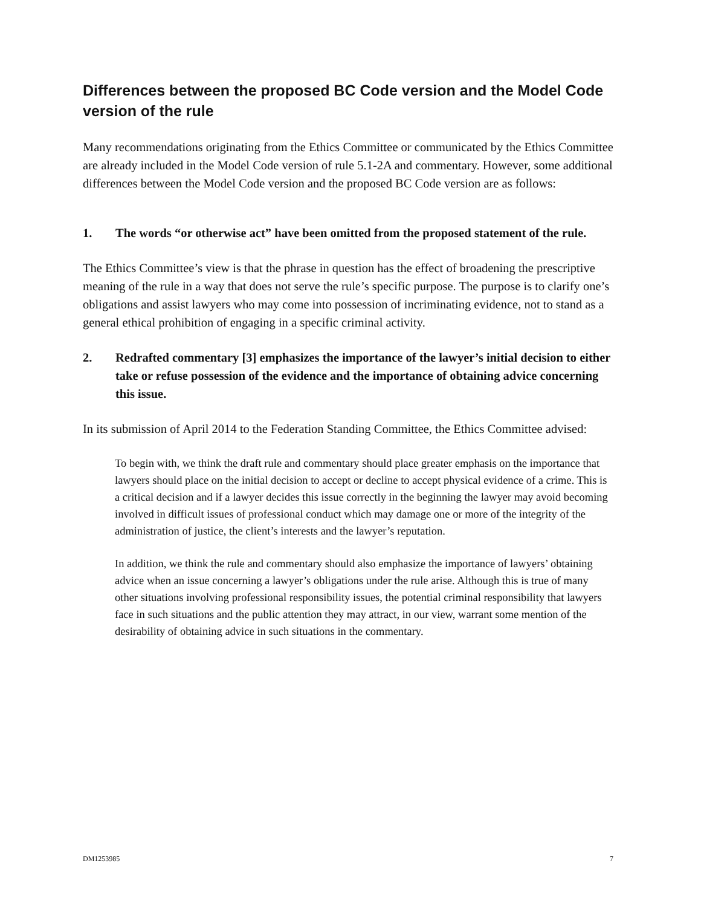Differences between the proposed BC Code version and the Model Code version of the rule
Many recommendations originating from the Ethics Committee or communicated by the Ethics Committee are already included in the Model Code version of rule 5.1-2A and commentary. However, some additional differences between the Model Code version and the proposed BC Code version are as follows:
1. The words “or otherwise act” have been omitted from the proposed statement of the rule.
The Ethics Committee’s view is that the phrase in question has the effect of broadening the prescriptive meaning of the rule in a way that does not serve the rule’s specific purpose. The purpose is to clarify one’s obligations and assist lawyers who may come into possession of incriminating evidence, not to stand as a general ethical prohibition of engaging in a specific criminal activity.
2. Redrafted commentary [3] emphasizes the importance of the lawyer’s initial decision to either take or refuse possession of the evidence and the importance of obtaining advice concerning this issue.
In its submission of April 2014 to the Federation Standing Committee, the Ethics Committee advised:
To begin with, we think the draft rule and commentary should place greater emphasis on the importance that lawyers should place on the initial decision to accept or decline to accept physical evidence of a crime. This is a critical decision and if a lawyer decides this issue correctly in the beginning the lawyer may avoid becoming involved in difficult issues of professional conduct which may damage one or more of the integrity of the administration of justice, the client’s interests and the lawyer’s reputation.
In addition, we think the rule and commentary should also emphasize the importance of lawyers’ obtaining advice when an issue concerning a lawyer’s obligations under the rule arise. Although this is true of many other situations involving professional responsibility issues, the potential criminal responsibility that lawyers face in such situations and the public attention they may attract, in our view, warrant some mention of the desirability of obtaining advice in such situations in the commentary.
DM1253985 7